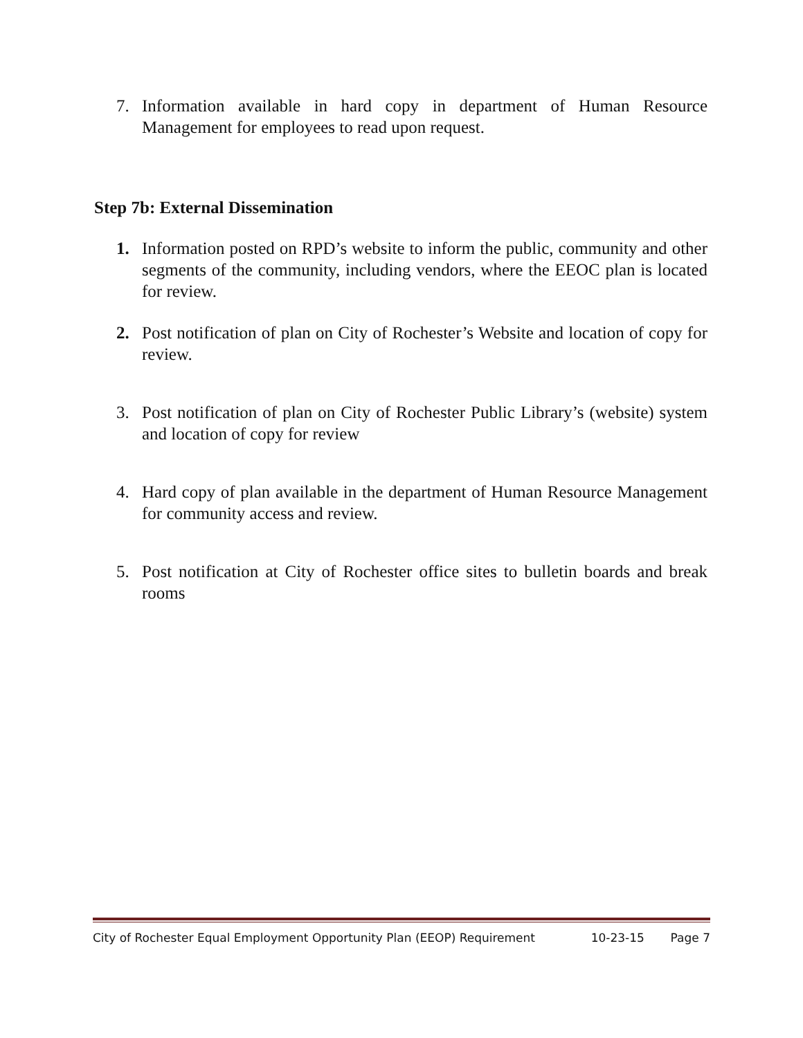7. Information available in hard copy in department of Human Resource Management for employees to read upon request.
Step 7b: External Dissemination
1. Information posted on RPD’s website to inform the public, community and other segments of the community, including vendors, where the EEOC plan is located for review.
2. Post notification of plan on City of Rochester’s Website and location of copy for review.
3. Post notification of plan on City of Rochester Public Library’s (website) system and location of copy for review
4. Hard copy of plan available in the department of Human Resource Management for community access and review.
5. Post notification at City of Rochester office sites to bulletin boards and break rooms
City of Rochester Equal Employment Opportunity Plan (EEOP) Requirement 10-23-15 Page 7